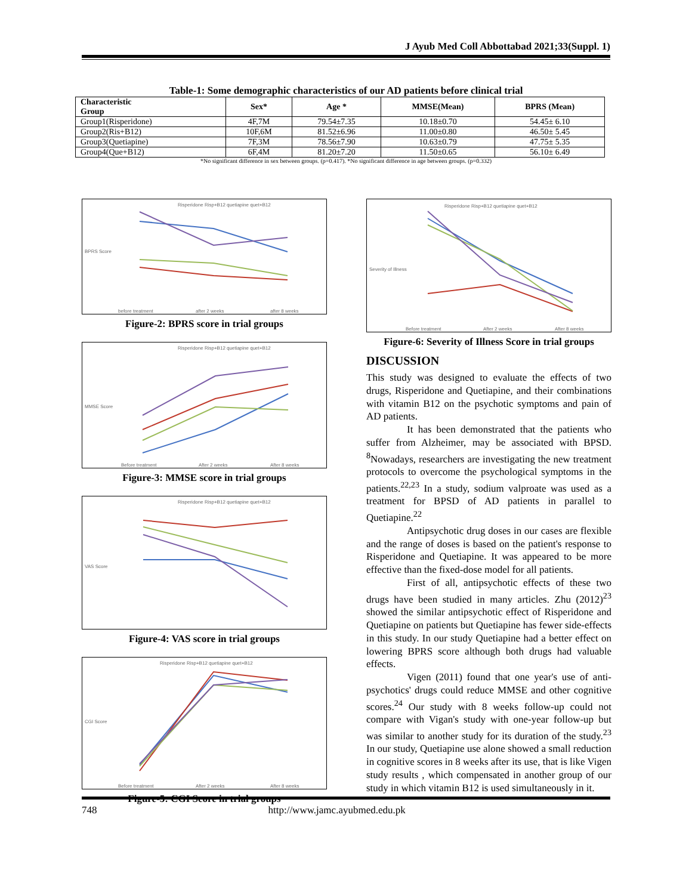J Ayub Med Coll Abbottabad 2021;33(Suppl. 1)
Table-1: Some demographic characteristics of our AD patients before clinical trial
| Characteristic Group | Sex* | Age * | MMSE(Mean) | BPRS (Mean) |
| --- | --- | --- | --- | --- |
| Group1(Risperidone) | 4F,7M | 79.54±7.35 | 10.18±0.70 | 54.45± 6.10 |
| Group2(Ris+B12) | 10F,6M | 81.52±6.96 | 11.00±0.80 | 46.50± 5.45 |
| Group3(Quetiapine) | 7F,3M | 78.56±7.90 | 10.63±0.79 | 47.75± 5.35 |
| Group4(Que+B12) | 6F,4M | 81.20±7.20 | 11.50±0.65 | 56.10± 6.49 |
*No significant difference in sex between groups. (p=0.417). *No significant difference in age between groups. (p=0.332)
Risperidone Risp+B12 quetiapine quet+B12
BPRS Score
before treatment
after 2 weeks
after 8 weeks
Figure-2: BPRS score in trial groups
Risperidone Risp+B12 quetiapine quet+B12
MMSE Score
Before treatment
After 2 weeks
After 8 weeks
Figure-3: MMSE score in trial groups
Risperidone Risp+B12 quetiapine quet+B12
VAS Score
Figure-4: VAS score in trial groups
Risperidone Risp+B12 quetiapine quet+B12
CGI Score
Before treatment
After 2 weeks
After 8 weeks
Figure-5: CGI Score in trial groups
Risperidone Risp+B12 quetiapine quet+B12
Severity of Illness
Before treatment
After 2 weeks
After 8 weeks
Figure-6: Severity of Illness Score in trial groups
DISCUSSION
This study was designed to evaluate the effects of two drugs, Risperidone and Quetiapine, and their combinations with vitamin B12 on the psychotic symptoms and pain of AD patients.
It has been demonstrated that the patients who suffer from Alzheimer, may be associated with BPSD. <sup>8</sup>Nowadays, researchers are investigating the new treatment protocols to overcome the psychological symptoms in the patients.<sup>22,23</sup> In a study, sodium valproate was used as a treatment for BPSD of AD patients in parallel to Quetiapine.<sup>22</sup>
Antipsychotic drug doses in our cases are flexible and the range of doses is based on the patient's response to Risperidone and Quetiapine. It was appeared to be more effective than the fixed-dose model for all patients.
First of all, antipsychotic effects of these two drugs have been studied in many articles. Zhu (2012)<sup>23</sup> showed the similar antipsychotic effect of Risperidone and Quetiapine on patients but Quetiapine has fewer side-effects in this study. In our study Quetiapine had a better effect on lowering BPRS score although both drugs had valuable effects.
Vigen (2011) found that one year's use of anti-psychotics' drugs could reduce MMSE and other cognitive scores.<sup>24</sup> Our study with 8 weeks follow-up could not compare with Vigan's study with one-year follow-up but was similar to another study for its duration of the study.<sup>23</sup> In our study, Quetiapine use alone showed a small reduction in cognitive scores in 8 weeks after its use, that is like Vigen study results , which compensated in another group of our study in which vitamin B12 is used simultaneously in it.
748 http://www.jamc.ayubmed.edu.pk